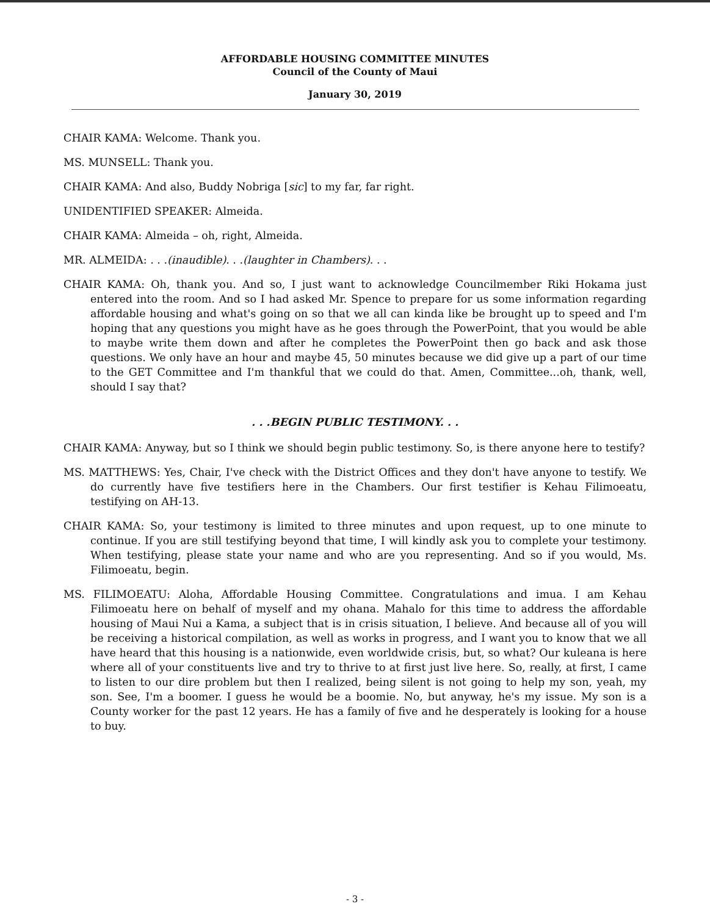AFFORDABLE HOUSING COMMITTEE MINUTES
Council of the County of Maui
January 30, 2019
CHAIR KAMA: Welcome. Thank you.
MS. MUNSELL: Thank you.
CHAIR KAMA: And also, Buddy Nobriga [sic] to my far, far right.
UNIDENTIFIED SPEAKER: Almeida.
CHAIR KAMA: Almeida – oh, right, Almeida.
MR. ALMEIDA: . . .(inaudible). . .(laughter in Chambers). . .
CHAIR KAMA: Oh, thank you. And so, I just want to acknowledge Councilmember Riki Hokama just entered into the room. And so I had asked Mr. Spence to prepare for us some information regarding affordable housing and what's going on so that we all can kinda like be brought up to speed and I'm hoping that any questions you might have as he goes through the PowerPoint, that you would be able to maybe write them down and after he completes the PowerPoint then go back and ask those questions. We only have an hour and maybe 45, 50 minutes because we did give up a part of our time to the GET Committee and I'm thankful that we could do that. Amen, Committee...oh, thank, well, should I say that?
. . .BEGIN PUBLIC TESTIMONY. . .
CHAIR KAMA: Anyway, but so I think we should begin public testimony. So, is there anyone here to testify?
MS. MATTHEWS: Yes, Chair, I've check with the District Offices and they don't have anyone to testify. We do currently have five testifiers here in the Chambers. Our first testifier is Kehau Filimoeatu, testifying on AH-13.
CHAIR KAMA: So, your testimony is limited to three minutes and upon request, up to one minute to continue. If you are still testifying beyond that time, I will kindly ask you to complete your testimony. When testifying, please state your name and who are you representing. And so if you would, Ms. Filimoeatu, begin.
MS. FILIMOEATU: Aloha, Affordable Housing Committee. Congratulations and imua. I am Kehau Filimoeatu here on behalf of myself and my ohana. Mahalo for this time to address the affordable housing of Maui Nui a Kama, a subject that is in crisis situation, I believe. And because all of you will be receiving a historical compilation, as well as works in progress, and I want you to know that we all have heard that this housing is a nationwide, even worldwide crisis, but, so what? Our kuleana is here where all of your constituents live and try to thrive to at first just live here. So, really, at first, I came to listen to our dire problem but then I realized, being silent is not going to help my son, yeah, my son. See, I'm a boomer. I guess he would be a boomie. No, but anyway, he's my issue. My son is a County worker for the past 12 years. He has a family of five and he desperately is looking for a house to buy.
- 3 -